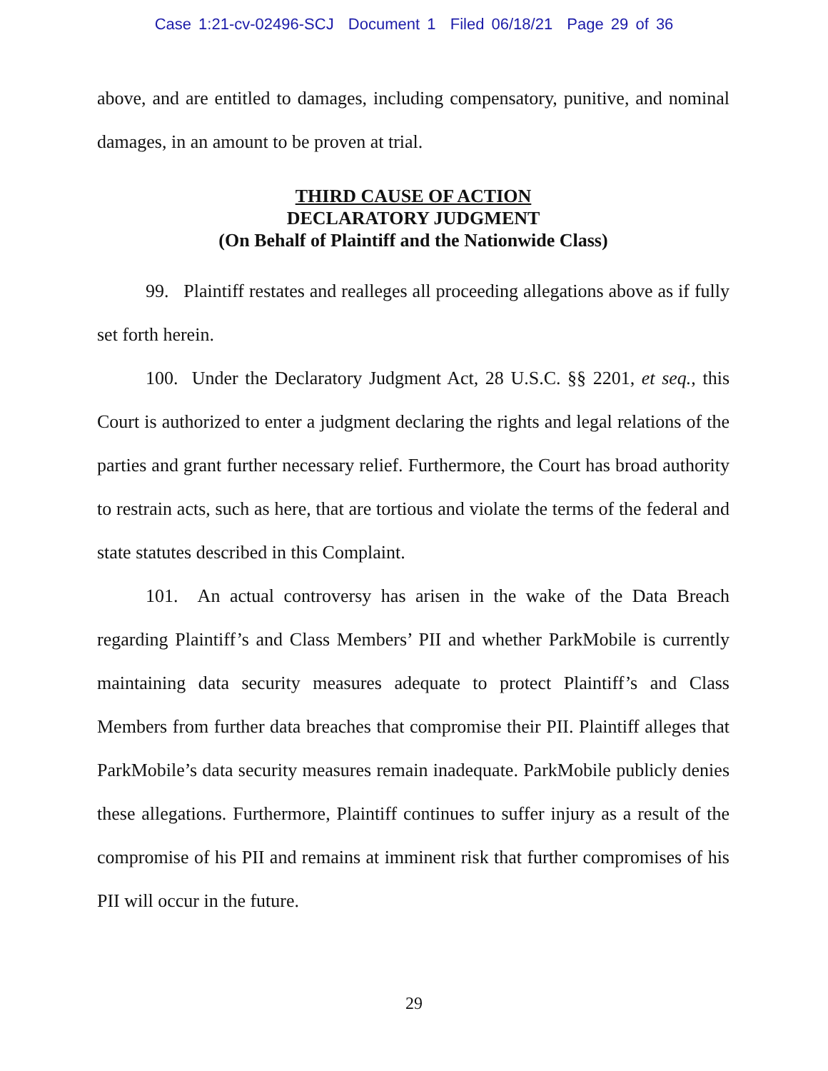Case 1:21-cv-02496-SCJ Document 1 Filed 06/18/21 Page 29 of 36
above, and are entitled to damages, including compensatory, punitive, and nominal damages, in an amount to be proven at trial.
THIRD CAUSE OF ACTION
DECLARATORY JUDGMENT
(On Behalf of Plaintiff and the Nationwide Class)
99. Plaintiff restates and realleges all proceeding allegations above as if fully set forth herein.
100. Under the Declaratory Judgment Act, 28 U.S.C. §§ 2201, et seq., this Court is authorized to enter a judgment declaring the rights and legal relations of the parties and grant further necessary relief. Furthermore, the Court has broad authority to restrain acts, such as here, that are tortious and violate the terms of the federal and state statutes described in this Complaint.
101. An actual controversy has arisen in the wake of the Data Breach regarding Plaintiff’s and Class Members’ PII and whether ParkMobile is currently maintaining data security measures adequate to protect Plaintiff’s and Class Members from further data breaches that compromise their PII. Plaintiff alleges that ParkMobile’s data security measures remain inadequate. ParkMobile publicly denies these allegations. Furthermore, Plaintiff continues to suffer injury as a result of the compromise of his PII and remains at imminent risk that further compromises of his PII will occur in the future.
29